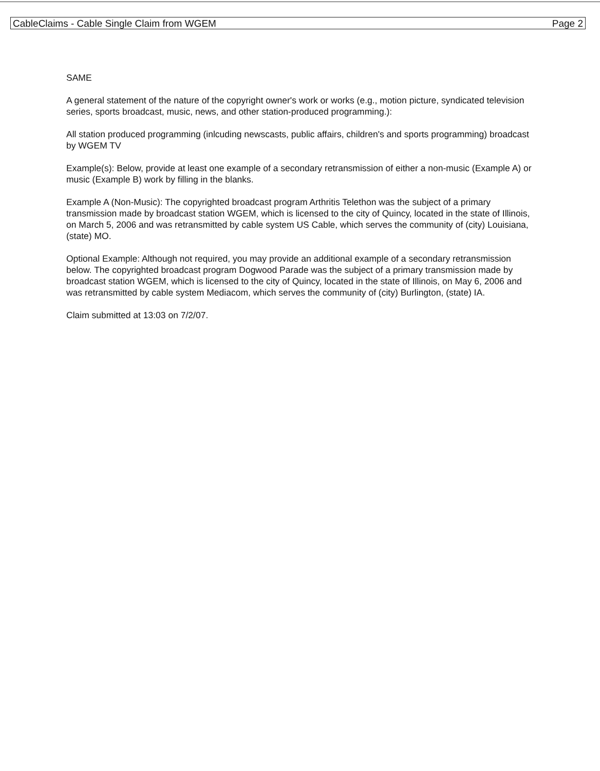CableClaims - Cable Single Claim from WGEM Page 2
SAME
A general statement of the nature of the copyright owner's work or works (e.g., motion picture, syndicated television series, sports broadcast, music, news, and other station-produced programming.):
All station produced programming (inlcuding newscasts, public affairs, children's and sports programming) broadcast by WGEM TV
Example(s): Below, provide at least one example of a secondary retransmission of either a non-music (Example A) or music (Example B) work by filling in the blanks.
Example A (Non-Music): The copyrighted broadcast program Arthritis Telethon was the subject of a primary transmission made by broadcast station WGEM, which is licensed to the city of Quincy, located in the state of Illinois, on March 5, 2006 and was retransmitted by cable system US Cable, which serves the community of (city) Louisiana, (state) MO.
Optional Example: Although not required, you may provide an additional example of a secondary retransmission below. The copyrighted broadcast program Dogwood Parade was the subject of a primary transmission made by broadcast station WGEM, which is licensed to the city of Quincy, located in the state of Illinois, on May 6, 2006 and was retransmitted by cable system Mediacom, which serves the community of (city) Burlington, (state) IA.
Claim submitted at 13:03 on 7/2/07.